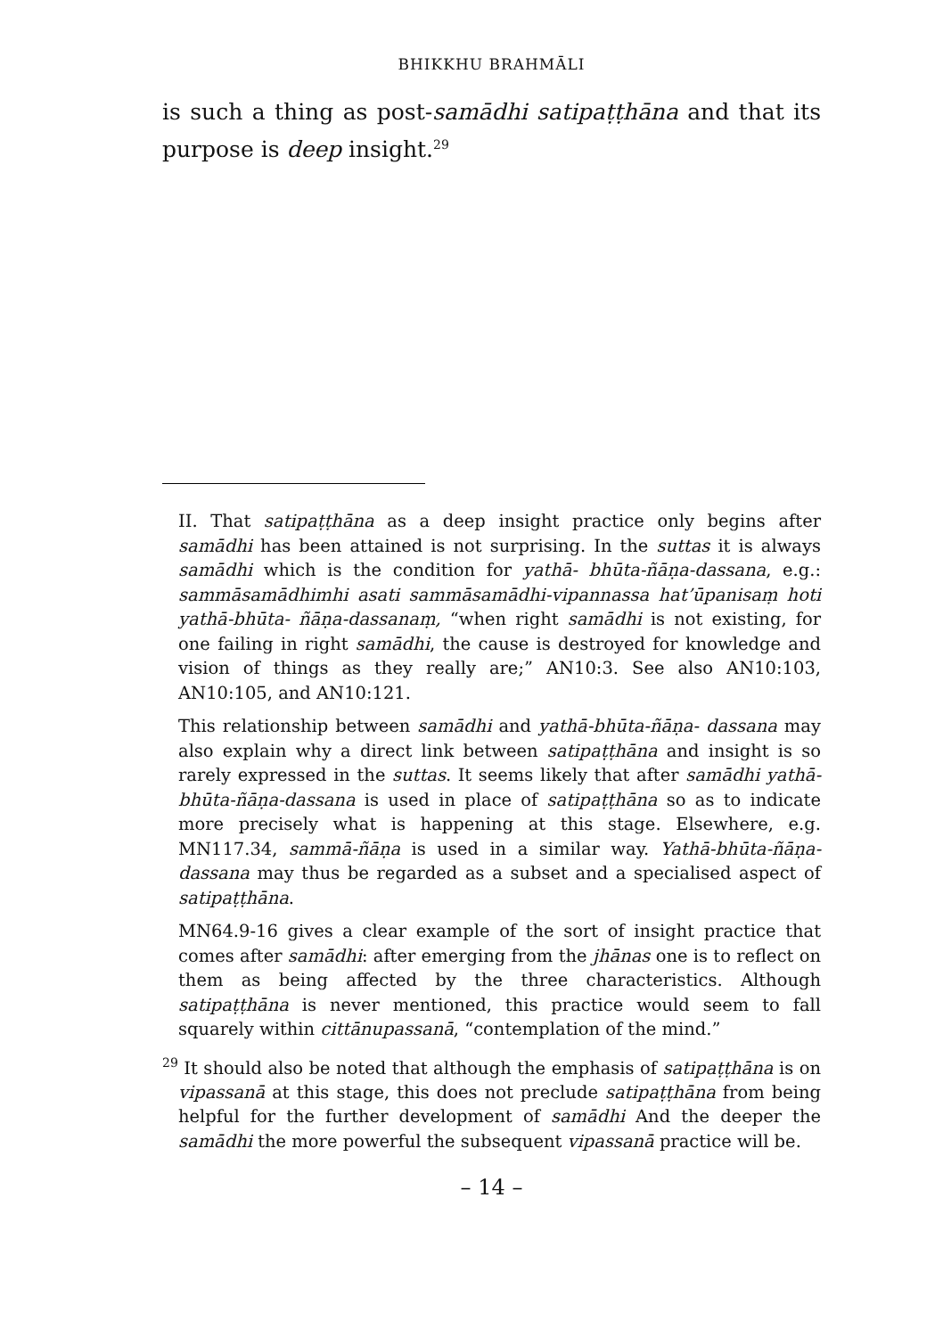BHIKKHU BRAHMĀLI
is such a thing as post-samādhi satipaṭṭhāna and that its purpose is deep insight.<sup>29</sup>
II. That satipaṭṭhāna as a deep insight practice only begins after samādhi has been attained is not surprising. In the suttas it is always samādhi which is the condition for yathā- bhūta-ñāṇa-dassana, e.g.: sammāsamādhimhi asati sammāsamādhi-vipannassa hat’ūpanisaṃ hoti yathā-bhūta- ñāṇa-dassanaṃ, “when right samādhi is not existing, for one failing in right samādhi, the cause is destroyed for knowledge and vision of things as they really are;” AN10:3. See also AN10:103, AN10:105, and AN10:121.
This relationship between samādhi and yathā-bhūta-ñāṇa- dassana may also explain why a direct link between satipaṭṭhāna and insight is so rarely expressed in the suttas. It seems likely that after samādhi yathā-bhūta-ñāṇa-dassana is used in place of satipaṭṭhāna so as to indicate more precisely what is happening at this stage. Elsewhere, e.g. MN117.34, sammā-ñāṇa is used in a similar way. Yathā-bhūta-ñāṇa-dassana may thus be regarded as a subset and a specialised aspect of satipaṭṭhāna.
MN64.9-16 gives a clear example of the sort of insight practice that comes after samādhi: after emerging from the jhānas one is to reflect on them as being affected by the three characteristics. Although satipaṭṭhāna is never mentioned, this practice would seem to fall squarely within cittānupassanā, “contemplation of the mind.”
<sup>29</sup> It should also be noted that although the emphasis of satipaṭṭhāna is on vipassanā at this stage, this does not preclude satipaṭṭhāna from being helpful for the further development of samādhi And the deeper the samādhi the more powerful the subsequent vipassanā practice will be.
– 14 –